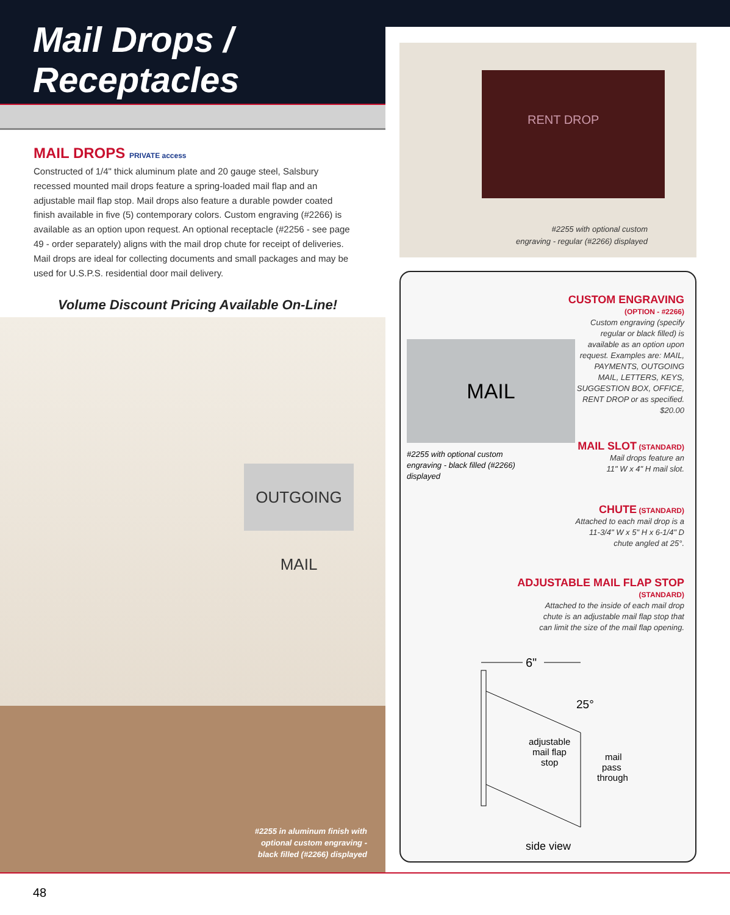Mail Drops /
Receptacles
MAIL DROPS PRIVATE access
Constructed of 1/4" thick aluminum plate and 20 gauge steel, Salsbury recessed mounted mail drops feature a spring-loaded mail flap and an adjustable mail flap stop. Mail drops also feature a durable powder coated finish available in five (5) contemporary colors. Custom engraving (#2266) is available as an option upon request. An optional receptacle (#2256 - see page 49 - order separately) aligns with the mail drop chute for receipt of deliveries. Mail drops are ideal for collecting documents and small packages and may be used for U.S.P.S. residential door mail delivery.
Volume Discount Pricing Available On-Line!
OUTGOING MAIL
#2255 in aluminum finish with
optional custom engraving -
black filled (#2266) displayed
RENT DROP
#2255 with optional custom
engraving - regular (#2266) displayed
MAIL
#2255 with optional custom
engraving - black filled (#2266)
displayed
CUSTOM ENGRAVING
(OPTION - #2266)
Custom engraving (specify
regular or black filled) is
available as an option upon
request. Examples are: MAIL,
PAYMENTS, OUTGOING
MAIL, LETTERS, KEYS,
SUGGESTION BOX, OFFICE,
RENT DROP or as specified.
$20.00
MAIL SLOT (STANDARD)
Mail drops feature an
11" W x 4" H mail slot.
CHUTE (STANDARD)
Attached to each mail drop is a
11-3/4" W x 5" H x 6-1/4" D
chute angled at 25°.
ADJUSTABLE MAIL FLAP STOP
(STANDARD)
Attached to the inside of each mail drop
chute is an adjustable mail flap stop that
can limit the size of the mail flap opening.
6"
25°
adjustable
mail flap
stop
mail
pass
through
side view
48